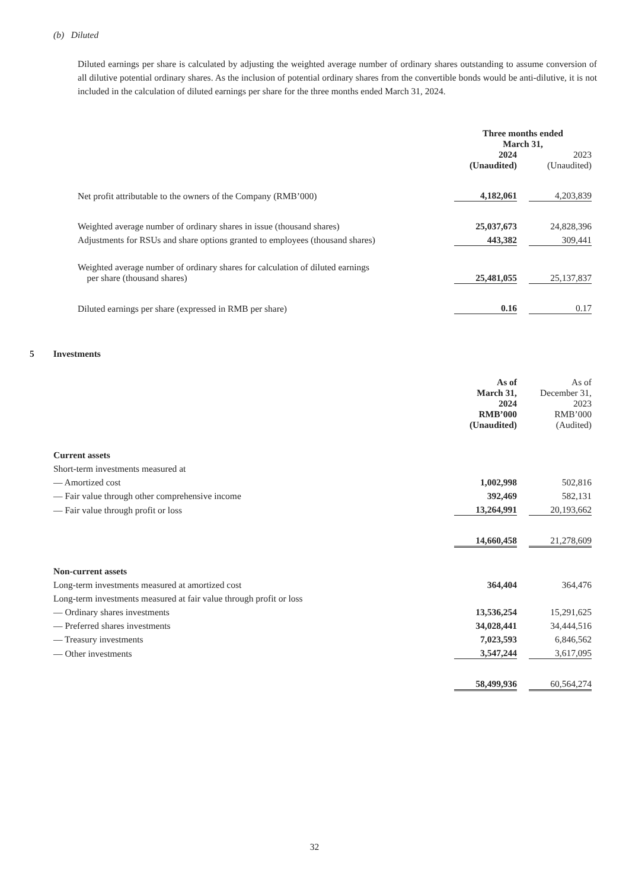(b) Diluted
Diluted earnings per share is calculated by adjusting the weighted average number of ordinary shares outstanding to assume conversion of all dilutive potential ordinary shares. As the inclusion of potential ordinary shares from the convertible bonds would be anti-dilutive, it is not included in the calculation of diluted earnings per share for the three months ended March 31, 2024.
| | Three months ended March 31, | | |
| | 2024 (Unaudited) | | 2023 (Unaudited) |
| Net profit attributable to the owners of the Company (RMB’000) | 4,182,061 | | 4,203,839 |
| Weighted average number of ordinary shares in issue (thousand shares) | 25,037,673 | | 24,828,396 |
| Adjustments for RSUs and share options granted to employees (thousand shares) | 443,382 | | 309,441 |
| Weighted average number of ordinary shares for calculation of diluted earnings per share (thousand shares) | 25,481,055 | | 25,137,837 |
| Diluted earnings per share (expressed in RMB per share) | 0.16 | | 0.17 |
5 Investments
| | As of March 31, 2024 RMB’000 (Unaudited) | | As of December 31, 2023 RMB’000 (Audited) |
| Current assets | | | |
| Short-term investments measured at | | | |
| — Amortized cost | 1,002,998 | | 502,816 |
| — Fair value through other comprehensive income | 392,469 | | 582,131 |
| — Fair value through profit or loss | 13,264,991 | | 20,193,662 |
| | 14,660,458 | | 21,278,609 |
| Non-current assets | | | |
| Long-term investments measured at amortized cost | 364,404 | | 364,476 |
| Long-term investments measured at fair value through profit or loss | | | |
| — Ordinary shares investments | 13,536,254 | | 15,291,625 |
| — Preferred shares investments | 34,028,441 | | 34,444,516 |
| — Treasury investments | 7,023,593 | | 6,846,562 |
| — Other investments | 3,547,244 | | 3,617,095 |
| | 58,499,936 | | 60,564,274 |
32